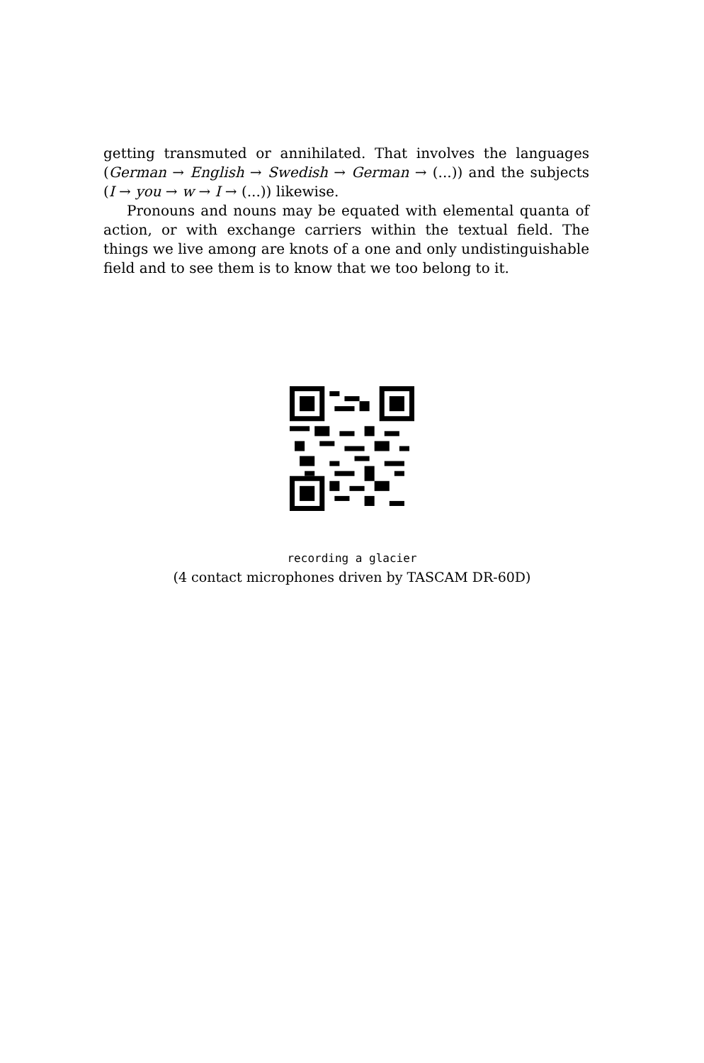getting transmuted or annihilated. That involves the languages (German → English → Swedish → German → (...)) and the subjects (I → you → w → I → (...)) likewise.
Pronouns and nouns may be equated with elemental quanta of action, or with exchange carriers within the textual field. The things we live among are knots of a one and only undistinguishable field and to see them is to know that we too belong to it.
recording a glacier
(4 contact microphones driven by TASCAM DR-60D)